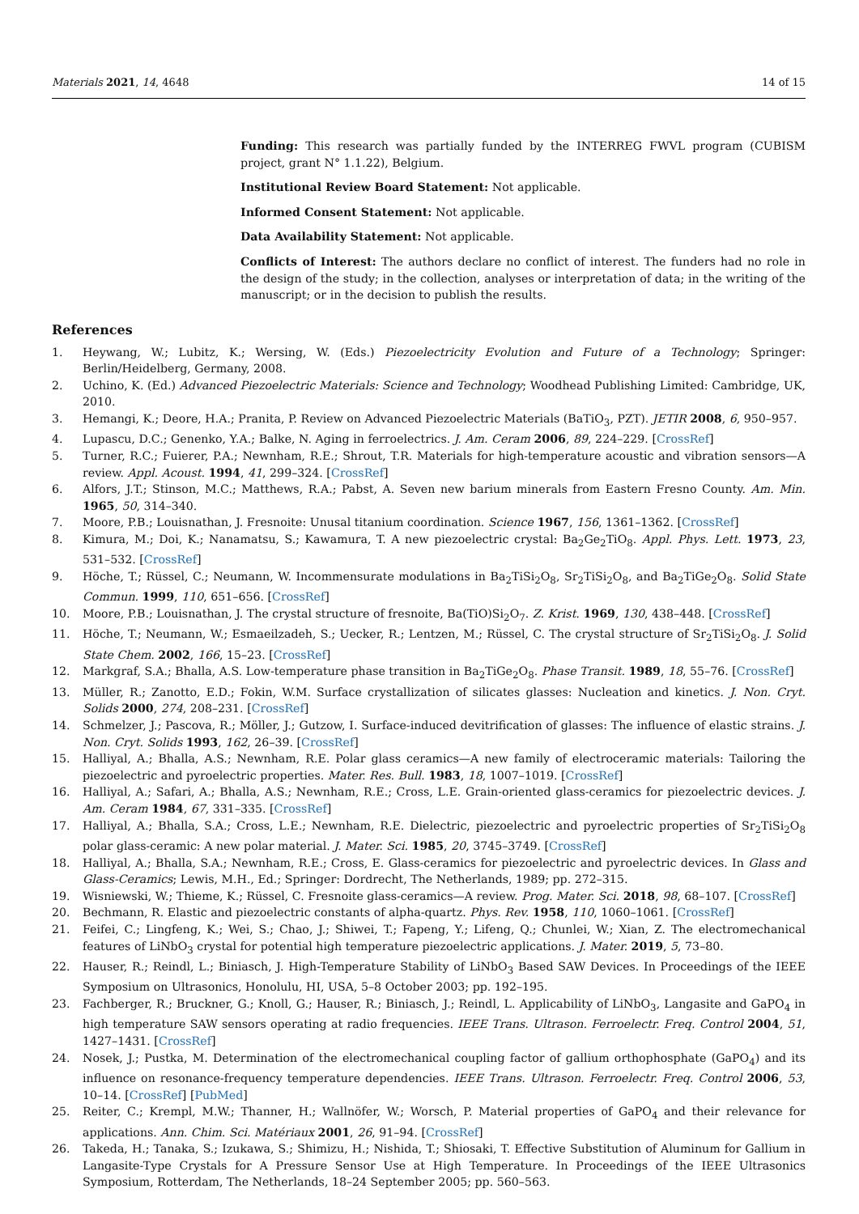Materials 2021, 14, 4648 14 of 15
Funding: This research was partially funded by the INTERREG FWVL program (CUBISM project, grant N° 1.1.22), Belgium.
Institutional Review Board Statement: Not applicable.
Informed Consent Statement: Not applicable.
Data Availability Statement: Not applicable.
Conflicts of Interest: The authors declare no conflict of interest. The funders had no role in the design of the study; in the collection, analyses or interpretation of data; in the writing of the manuscript; or in the decision to publish the results.
References
1. Heywang, W.; Lubitz, K.; Wersing, W. (Eds.) Piezoelectricity Evolution and Future of a Technology; Springer: Berlin/Heidelberg, Germany, 2008.
2. Uchino, K. (Ed.) Advanced Piezoelectric Materials: Science and Technology; Woodhead Publishing Limited: Cambridge, UK, 2010.
3. Hemangi, K.; Deore, H.A.; Pranita, P. Review on Advanced Piezoelectric Materials (BaTiO<sub>3</sub>, PZT). JETIR 2008, 6, 950–957.
4. Lupascu, D.C.; Genenko, Y.A.; Balke, N. Aging in ferroelectrics. J. Am. Ceram 2006, 89, 224–229. [CrossRef]
5. Turner, R.C.; Fuierer, P.A.; Newnham, R.E.; Shrout, T.R. Materials for high-temperature acoustic and vibration sensors—A review. Appl. Acoust. 1994, 41, 299–324. [CrossRef]
6. Alfors, J.T.; Stinson, M.C.; Matthews, R.A.; Pabst, A. Seven new barium minerals from Eastern Fresno County. Am. Min. 1965, 50, 314–340.
7. Moore, P.B.; Louisnathan, J. Fresnoite: Unusal titanium coordination. Science 1967, 156, 1361–1362. [CrossRef]
8. Kimura, M.; Doi, K.; Nanamatsu, S.; Kawamura, T. A new piezoelectric crystal: Ba<sub>2</sub>Ge<sub>2</sub>TiO<sub>8</sub>. Appl. Phys. Lett. 1973, 23, 531–532. [CrossRef]
9. Höche, T.; Rüssel, C.; Neumann, W. Incommensurate modulations in Ba<sub>2</sub>TiSi<sub>2</sub>O<sub>8</sub>, Sr<sub>2</sub>TiSi<sub>2</sub>O<sub>8</sub>, and Ba<sub>2</sub>TiGe<sub>2</sub>O<sub>8</sub>. Solid State Commun. 1999, 110, 651–656. [CrossRef]
10. Moore, P.B.; Louisnathan, J. The crystal structure of fresnoite, Ba(TiO)Si<sub>2</sub>O<sub>7</sub>. Z. Krist. 1969, 130, 438–448. [CrossRef]
11. Höche, T.; Neumann, W.; Esmaeilzadeh, S.; Uecker, R.; Lentzen, M.; Rüssel, C. The crystal structure of Sr<sub>2</sub>TiSi<sub>2</sub>O<sub>8</sub>. J. Solid State Chem. 2002, 166, 15–23. [CrossRef]
12. Markgraf, S.A.; Bhalla, A.S. Low-temperature phase transition in Ba<sub>2</sub>TiGe<sub>2</sub>O<sub>8</sub>. Phase Transit. 1989, 18, 55–76. [CrossRef]
13. Müller, R.; Zanotto, E.D.; Fokin, W.M. Surface crystallization of silicates glasses: Nucleation and kinetics. J. Non. Cryt. Solids 2000, 274, 208–231. [CrossRef]
14. Schmelzer, J.; Pascova, R.; Möller, J.; Gutzow, I. Surface-induced devitrification of glasses: The influence of elastic strains. J. Non. Cryt. Solids 1993, 162, 26–39. [CrossRef]
15. Halliyal, A.; Bhalla, A.S.; Newnham, R.E. Polar glass ceramics—A new family of electroceramic materials: Tailoring the piezoelectric and pyroelectric properties. Mater. Res. Bull. 1983, 18, 1007–1019. [CrossRef]
16. Halliyal, A.; Safari, A.; Bhalla, A.S.; Newnham, R.E.; Cross, L.E. Grain-oriented glass-ceramics for piezoelectric devices. J. Am. Ceram 1984, 67, 331–335. [CrossRef]
17. Halliyal, A.; Bhalla, S.A.; Cross, L.E.; Newnham, R.E. Dielectric, piezoelectric and pyroelectric properties of Sr<sub>2</sub>TiSi<sub>2</sub>O<sub>8</sub> polar glass-ceramic: A new polar material. J. Mater. Sci. 1985, 20, 3745–3749. [CrossRef]
18. Halliyal, A.; Bhalla, S.A.; Newnham, R.E.; Cross, E. Glass-ceramics for piezoelectric and pyroelectric devices. In Glass and Glass-Ceramics; Lewis, M.H., Ed.; Springer: Dordrecht, The Netherlands, 1989; pp. 272–315.
19. Wisniewski, W.; Thieme, K.; Rüssel, C. Fresnoite glass-ceramics—A review. Prog. Mater. Sci. 2018, 98, 68–107. [CrossRef]
20. Bechmann, R. Elastic and piezoelectric constants of alpha-quartz. Phys. Rev. 1958, 110, 1060–1061. [CrossRef]
21. Feifei, C.; Lingfeng, K.; Wei, S.; Chao, J.; Shiwei, T.; Fapeng, Y.; Lifeng, Q.; Chunlei, W.; Xian, Z. The electromechanical features of LiNbO<sub>3</sub> crystal for potential high temperature piezoelectric applications. J. Mater. 2019, 5, 73–80.
22. Hauser, R.; Reindl, L.; Biniasch, J. High-Temperature Stability of LiNbO<sub>3</sub> Based SAW Devices. In Proceedings of the IEEE Symposium on Ultrasonics, Honolulu, HI, USA, 5–8 October 2003; pp. 192–195.
23. Fachberger, R.; Bruckner, G.; Knoll, G.; Hauser, R.; Biniasch, J.; Reindl, L. Applicability of LiNbO<sub>3</sub>, Langasite and GaPO<sub>4</sub> in high temperature SAW sensors operating at radio frequencies. IEEE Trans. Ultrason. Ferroelectr. Freq. Control 2004, 51, 1427–1431. [CrossRef]
24. Nosek, J.; Pustka, M. Determination of the electromechanical coupling factor of gallium orthophosphate (GaPO<sub>4</sub>) and its influence on resonance-frequency temperature dependencies. IEEE Trans. Ultrason. Ferroelectr. Freq. Control 2006, 53, 10–14. [CrossRef] [PubMed]
25. Reiter, C.; Krempl, M.W.; Thanner, H.; Wallnöfer, W.; Worsch, P. Material properties of GaPO<sub>4</sub> and their relevance for applications. Ann. Chim. Sci. Matériaux 2001, 26, 91–94. [CrossRef]
26. Takeda, H.; Tanaka, S.; Izukawa, S.; Shimizu, H.; Nishida, T.; Shiosaki, T. Effective Substitution of Aluminum for Gallium in Langasite-Type Crystals for A Pressure Sensor Use at High Temperature. In Proceedings of the IEEE Ultrasonics Symposium, Rotterdam, The Netherlands, 18–24 September 2005; pp. 560–563.